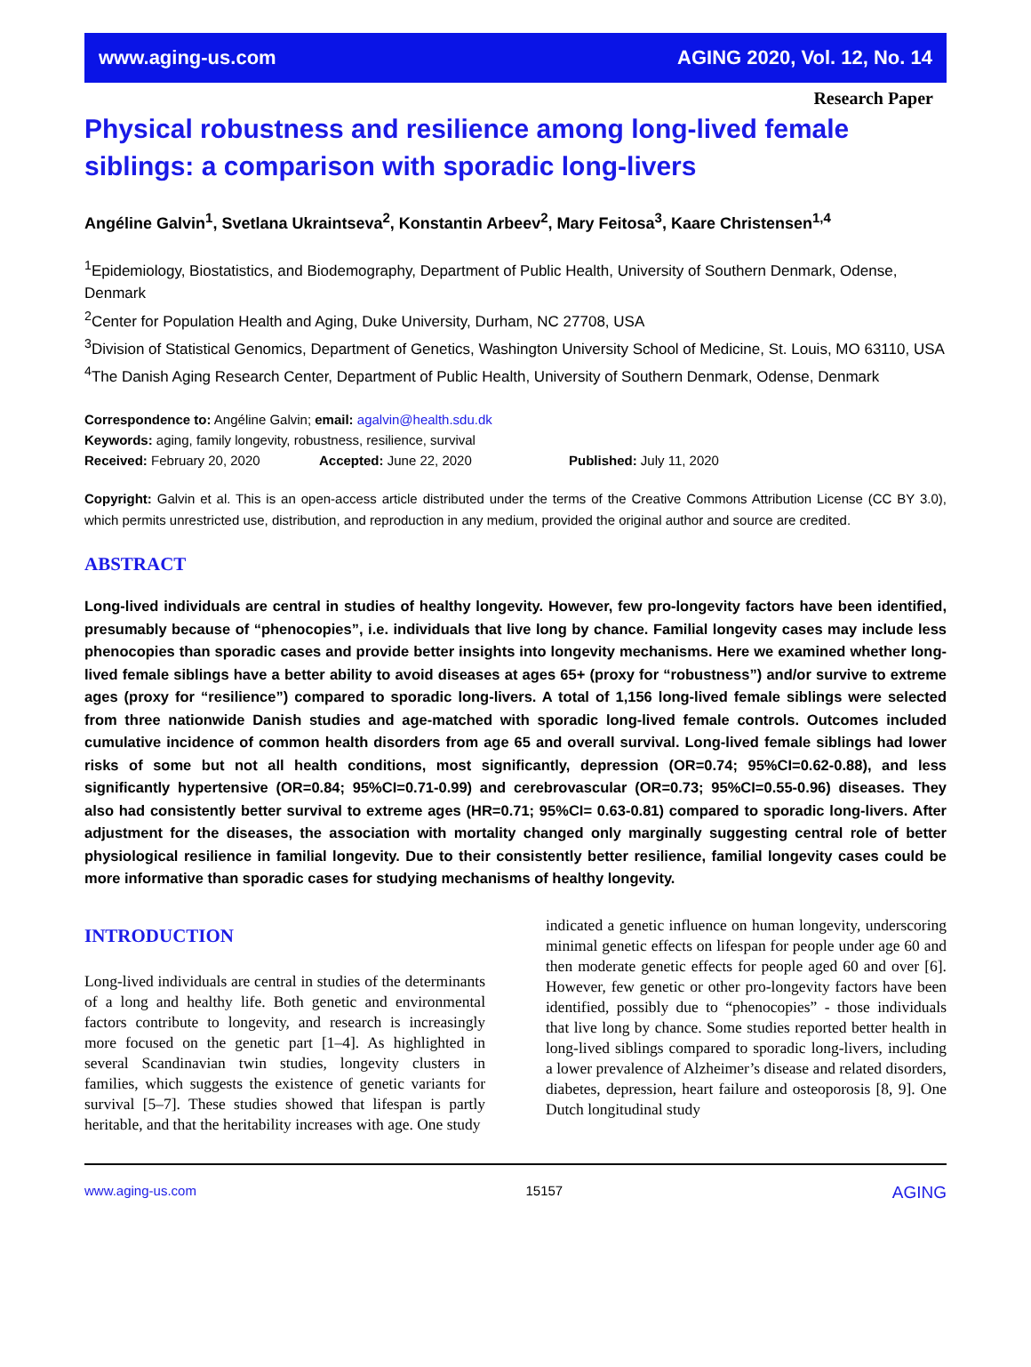www.aging-us.com AGING 2020, Vol. 12, No. 14
Research Paper
Physical robustness and resilience among long-lived female siblings: a comparison with sporadic long-livers
Angéline Galvin<sup>1</sup>, Svetlana Ukraintseva<sup>2</sup>, Konstantin Arbeev<sup>2</sup>, Mary Feitosa<sup>3</sup>, Kaare Christensen<sup>1,4</sup>
<sup>1</sup> Epidemiology, Biostatistics, and Biodemography, Department of Public Health, University of Southern Denmark, Odense, Denmark
<sup>2</sup> Center for Population Health and Aging, Duke University, Durham, NC 27708, USA
<sup>3</sup> Division of Statistical Genomics, Department of Genetics, Washington University School of Medicine, St. Louis, MO 63110, USA
<sup>4</sup> The Danish Aging Research Center, Department of Public Health, University of Southern Denmark, Odense, Denmark
Correspondence to: Angéline Galvin; email: agalvin@health.sdu.dk
Keywords: aging, family longevity, robustness, resilience, survival
Received: February 20, 2020 Accepted: June 22, 2020 Published: July 11, 2020
Copyright: Galvin et al. This is an open-access article distributed under the terms of the Creative Commons Attribution License (CC BY 3.0), which permits unrestricted use, distribution, and reproduction in any medium, provided the original author and source are credited.
ABSTRACT
Long-lived individuals are central in studies of healthy longevity. However, few pro-longevity factors have been identified, presumably because of “phenocopies”, i.e. individuals that live long by chance. Familial longevity cases may include less phenocopies than sporadic cases and provide better insights into longevity mechanisms. Here we examined whether long-lived female siblings have a better ability to avoid diseases at ages 65+ (proxy for “robustness”) and/or survive to extreme ages (proxy for “resilience”) compared to sporadic long-livers. A total of 1,156 long-lived female siblings were selected from three nationwide Danish studies and age-matched with sporadic long-lived female controls. Outcomes included cumulative incidence of common health disorders from age 65 and overall survival. Long-lived female siblings had lower risks of some but not all health conditions, most significantly, depression (OR=0.74; 95%CI=0.62-0.88), and less significantly hypertensive (OR=0.84; 95%CI=0.71-0.99) and cerebrovascular (OR=0.73; 95%CI=0.55-0.96) diseases. They also had consistently better survival to extreme ages (HR=0.71; 95%CI= 0.63-0.81) compared to sporadic long-livers. After adjustment for the diseases, the association with mortality changed only marginally suggesting central role of better physiological resilience in familial longevity. Due to their consistently better resilience, familial longevity cases could be more informative than sporadic cases for studying mechanisms of healthy longevity.
INTRODUCTION
Long-lived individuals are central in studies of the determinants of a long and healthy life. Both genetic and environmental factors contribute to longevity, and research is increasingly more focused on the genetic part [1–4]. As highlighted in several Scandinavian twin studies, longevity clusters in families, which suggests the existence of genetic variants for survival [5–7]. These studies showed that lifespan is partly heritable, and that the heritability increases with age. One study
indicated a genetic influence on human longevity, underscoring minimal genetic effects on lifespan for people under age 60 and then moderate genetic effects for people aged 60 and over [6]. However, few genetic or other pro-longevity factors have been identified, possibly due to “phenocopies” - those individuals that live long by chance. Some studies reported better health in long-lived siblings compared to sporadic long-livers, including a lower prevalence of Alzheimer’s disease and related disorders, diabetes, depression, heart failure and osteoporosis [8, 9]. One Dutch longitudinal study
www.aging-us.com 15157 AGING